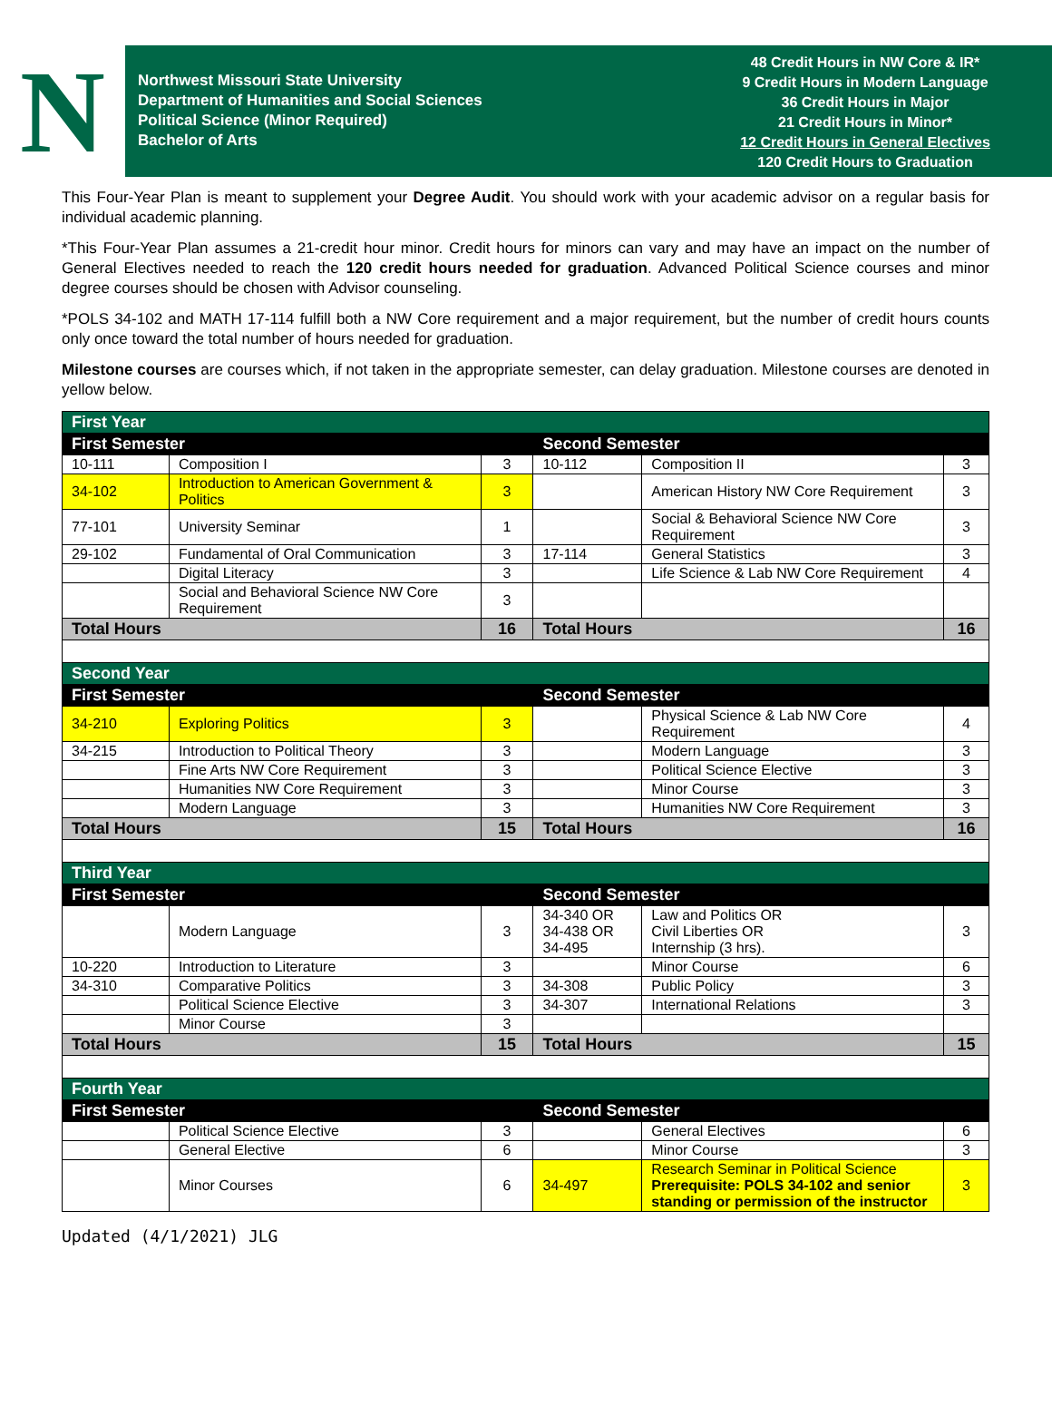N
Northwest Missouri State University
Department of Humanities and Social Sciences
Political Science (Minor Required)
Bachelor of Arts
48 Credit Hours in NW Core & IR*
9 Credit Hours in Modern Language
36 Credit Hours in Major
21 Credit Hours in Minor*
12 Credit Hours in General Electives
120 Credit Hours to Graduation
This Four-Year Plan is meant to supplement your Degree Audit. You should work with your academic advisor on a regular basis for individual academic planning.
*This Four-Year Plan assumes a 21-credit hour minor. Credit hours for minors can vary and may have an impact on the number of General Electives needed to reach the 120 credit hours needed for graduation. Advanced Political Science courses and minor degree courses should be chosen with Advisor counseling.
*POLS 34-102 and MATH 17-114 fulfill both a NW Core requirement and a major requirement, but the number of credit hours counts only once toward the total number of hours needed for graduation.
Milestone courses are courses which, if not taken in the appropriate semester, can delay graduation. Milestone courses are denoted in yellow below.
| First Year | | | | | |
| --- | --- | --- | --- | --- | --- |
| First Semester | | | Second Semester | | |
| 10-111 | Composition I | 3 | 10-112 | Composition II | 3 |
| 34-102 | Introduction to American Government & Politics | 3 | | American History NW Core Requirement | 3 |
| 77-101 | University Seminar | 1 | | Social & Behavioral Science NW Core Requirement | 3 |
| 29-102 | Fundamental of Oral Communication | 3 | 17-114 | General Statistics | 3 |
| | Digital Literacy | 3 | | Life Science & Lab NW Core Requirement | 4 |
| | Social and Behavioral Science NW Core Requirement | 3 | | | |
| Total Hours | | 16 | Total Hours | | 16 |
| Second Year | | | | | |
| First Semester | | | Second Semester | | |
| 34-210 | Exploring Politics | 3 | | Physical Science & Lab NW Core Requirement | 4 |
| 34-215 | Introduction to Political Theory | 3 | | Modern Language | 3 |
| | Fine Arts NW Core Requirement | 3 | | Political Science Elective | 3 |
| | Humanities NW Core Requirement | 3 | | Minor Course | 3 |
| | Modern Language | 3 | | Humanities NW Core Requirement | 3 |
| Total Hours | | 15 | Total Hours | | 16 |
| Third Year | | | | | |
| First Semester | | | Second Semester | | |
| | Modern Language | 3 | 34-340 OR 34-438 OR 34-495 | Law and Politics OR Civil Liberties OR Internship (3 hrs). | 3 |
| 10-220 | Introduction to Literature | 3 | | Minor Course | 6 |
| 34-310 | Comparative Politics | 3 | 34-308 | Public Policy | 3 |
| | Political Science Elective | 3 | 34-307 | International Relations | 3 |
| | Minor Course | 3 | | | |
| Total Hours | | 15 | Total Hours | | 15 |
| Fourth Year | | | | | |
| First Semester | | | Second Semester | | |
| | Political Science Elective | 3 | | General Electives | 6 |
| | General Elective | 6 | | Minor Course | 3 |
| | Minor Courses | 6 | 34-497 | Research Seminar in Political Science Prerequisite: POLS 34-102 and senior standing or permission of the instructor | 3 |
Updated (4/1/2021) JLG